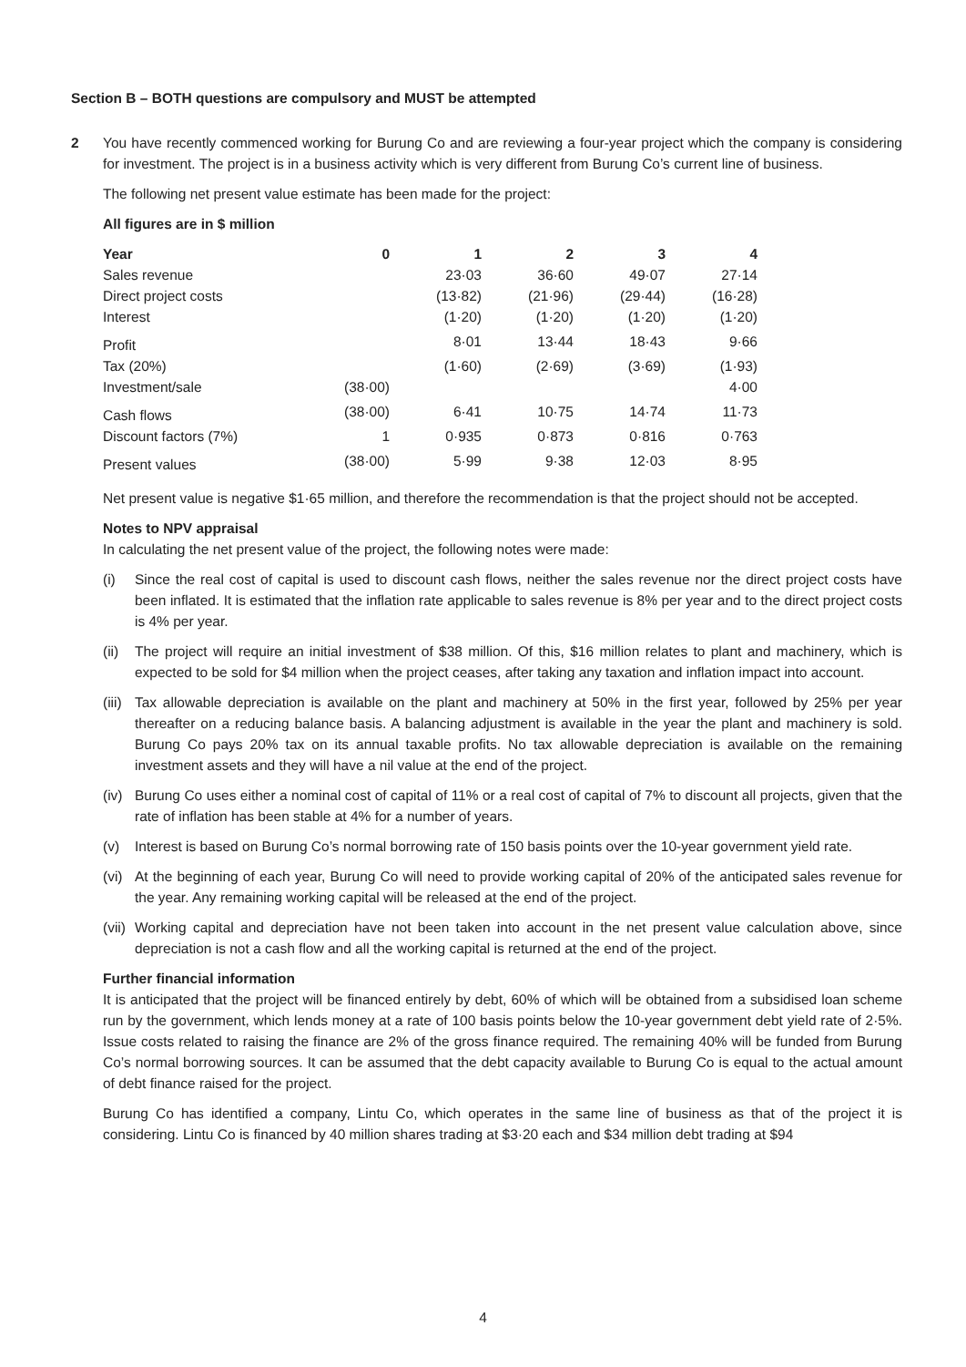Section B – BOTH questions are compulsory and MUST be attempted
2 You have recently commenced working for Burung Co and are reviewing a four-year project which the company is considering for investment. The project is in a business activity which is very different from Burung Co’s current line of business.
The following net present value estimate has been made for the project:
All figures are in $ million
| Year | 0 | 1 | 2 | 3 | 4 |
| Sales revenue | | 23·03 | 36·60 | 49·07 | 27·14 |
| Direct project costs | | (13·82) | (21·96) | (29·44) | (16·28) |
| Interest | | (1·20) | (1·20) | (1·20) | (1·20) |
| Profit | | 8·01 | 13·44 | 18·43 | 9·66 |
| Tax (20%) | | (1·60) | (2·69) | (3·69) | (1·93) |
| Investment/sale | (38·00) | | | | 4·00 |
| Cash flows | (38·00) | 6·41 | 10·75 | 14·74 | 11·73 |
| Discount factors (7%) | 1 | 0·935 | 0·873 | 0·816 | 0·763 |
| Present values | (38·00) | 5·99 | 9·38 | 12·03 | 8·95 |
Net present value is negative $1·65 million, and therefore the recommendation is that the project should not be accepted.
Notes to NPV appraisal
In calculating the net present value of the project, the following notes were made:
(i) Since the real cost of capital is used to discount cash flows, neither the sales revenue nor the direct project costs have been inflated. It is estimated that the inflation rate applicable to sales revenue is 8% per year and to the direct project costs is 4% per year.
(ii) The project will require an initial investment of $38 million. Of this, $16 million relates to plant and machinery, which is expected to be sold for $4 million when the project ceases, after taking any taxation and inflation impact into account.
(iii) Tax allowable depreciation is available on the plant and machinery at 50% in the first year, followed by 25% per year thereafter on a reducing balance basis. A balancing adjustment is available in the year the plant and machinery is sold. Burung Co pays 20% tax on its annual taxable profits. No tax allowable depreciation is available on the remaining investment assets and they will have a nil value at the end of the project.
(iv) Burung Co uses either a nominal cost of capital of 11% or a real cost of capital of 7% to discount all projects, given that the rate of inflation has been stable at 4% for a number of years.
(v) Interest is based on Burung Co’s normal borrowing rate of 150 basis points over the 10-year government yield rate.
(vi) At the beginning of each year, Burung Co will need to provide working capital of 20% of the anticipated sales revenue for the year. Any remaining working capital will be released at the end of the project.
(vii) Working capital and depreciation have not been taken into account in the net present value calculation above, since depreciation is not a cash flow and all the working capital is returned at the end of the project.
Further financial information
It is anticipated that the project will be financed entirely by debt, 60% of which will be obtained from a subsidised loan scheme run by the government, which lends money at a rate of 100 basis points below the 10-year government debt yield rate of 2·5%. Issue costs related to raising the finance are 2% of the gross finance required. The remaining 40% will be funded from Burung Co’s normal borrowing sources. It can be assumed that the debt capacity available to Burung Co is equal to the actual amount of debt finance raised for the project.
Burung Co has identified a company, Lintu Co, which operates in the same line of business as that of the project it is considering. Lintu Co is financed by 40 million shares trading at $3·20 each and $34 million debt trading at $94
4